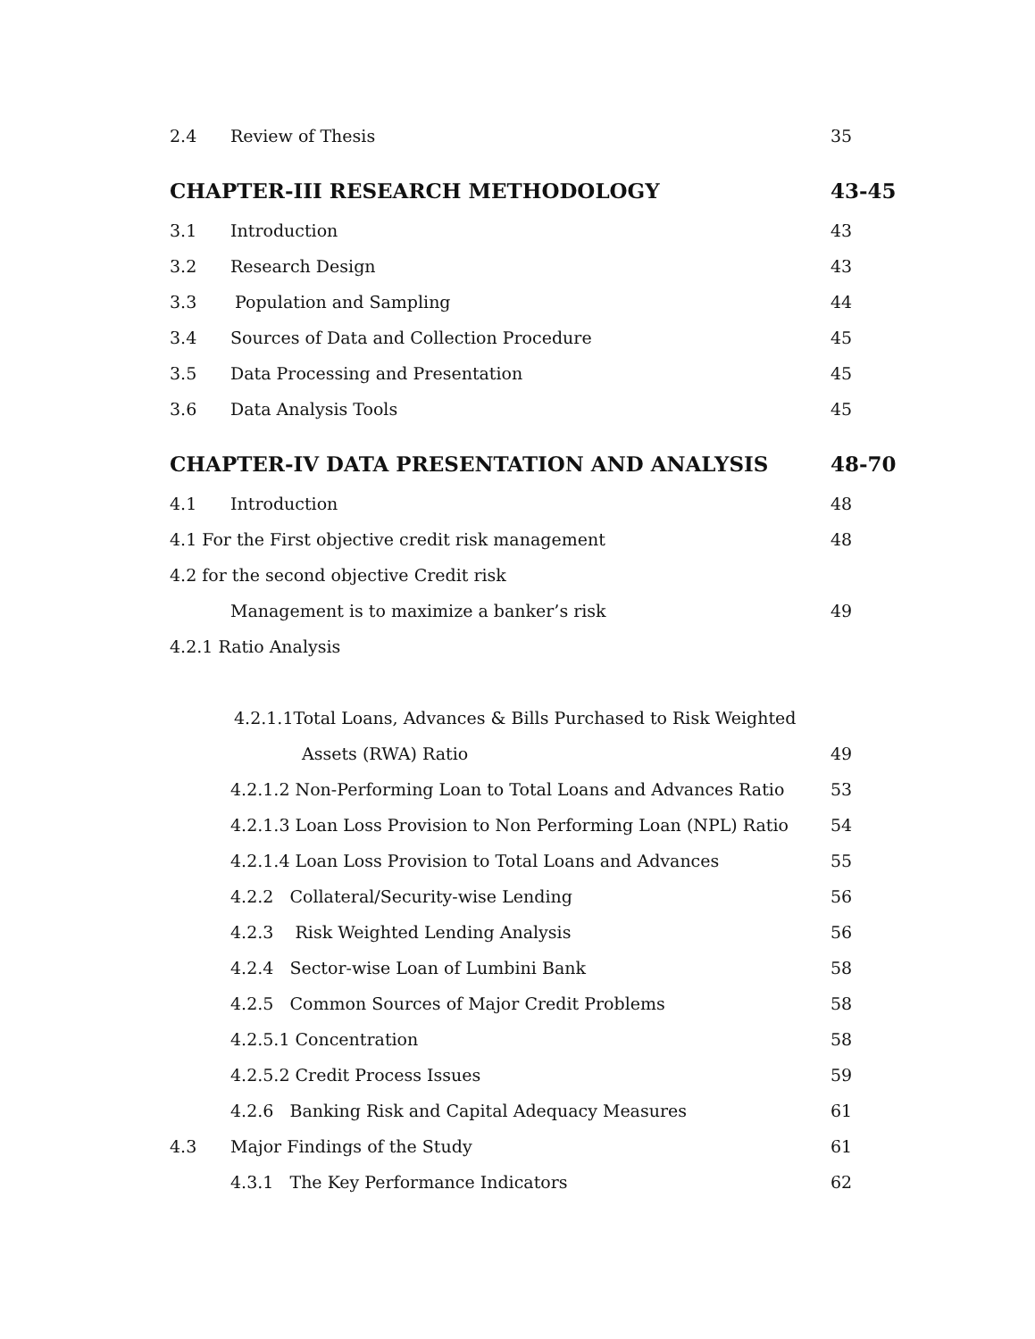2.4 Review of Thesis 35
CHAPTER-III RESEARCH METHODOLOGY 43-45
3.1 Introduction 43
3.2 Research Design 43
3.3 Population and Sampling 44
3.4 Sources of Data and Collection Procedure 45
3.5 Data Processing and Presentation 45
3.6 Data Analysis Tools 45
CHAPTER-IV DATA PRESENTATION AND ANALYSIS 48-70
4.1 Introduction 48
4.1 For the First objective credit risk management 48
4.2 for the second objective Credit risk
Management is to maximize a banker’s risk 49
4.2.1 Ratio Analysis
4.2.1.1Total Loans, Advances & Bills Purchased to Risk Weighted
Assets (RWA) Ratio 49
4.2.1.2 Non-Performing Loan to Total Loans and Advances Ratio 53
4.2.1.3 Loan Loss Provision to Non Performing Loan (NPL) Ratio 54
4.2.1.4 Loan Loss Provision to Total Loans and Advances 55
4.2.2 Collateral/Security-wise Lending 56
4.2.3 Risk Weighted Lending Analysis 56
4.2.4 Sector-wise Loan of Lumbini Bank 58
4.2.5 Common Sources of Major Credit Problems 58
4.2.5.1 Concentration 58
4.2.5.2 Credit Process Issues 59
4.2.6 Banking Risk and Capital Adequacy Measures 61
4.3 Major Findings of the Study 61
4.3.1 The Key Performance Indicators 62